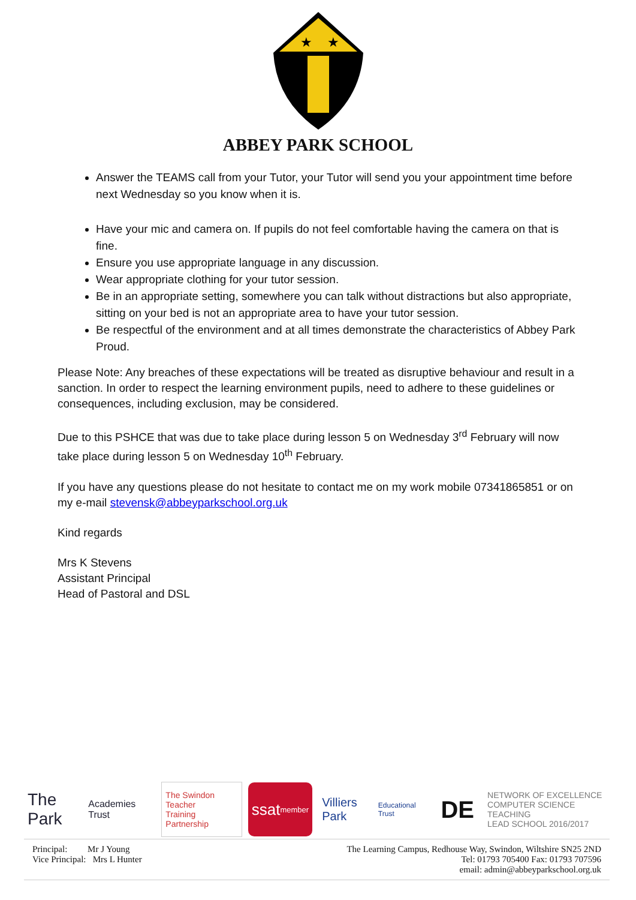★
★
ABBEY PARK SCHOOL
Answer the TEAMS call from your Tutor, your Tutor will send you your appointment time before next Wednesday so you know when it is.
Have your mic and camera on. If pupils do not feel comfortable having the camera on that is fine.
Ensure you use appropriate language in any discussion.
Wear appropriate clothing for your tutor session.
Be in an appropriate setting, somewhere you can talk without distractions but also appropriate, sitting on your bed is not an appropriate area to have your tutor session.
Be respectful of the environment and at all times demonstrate the characteristics of Abbey Park Proud.
Please Note: Any breaches of these expectations will be treated as disruptive behaviour and result in a sanction. In order to respect the learning environment pupils, need to adhere to these guidelines or consequences, including exclusion, may be considered.
Due to this PSHCE that was due to take place during lesson 5 on Wednesday 3<sup>rd</sup> February will now take place during lesson 5 on Wednesday 10<sup>th</sup> February.
If you have any questions please do not hesitate to contact me on my work mobile 07341865851 or on my e-mail stevensk@abbeyparkschool.org.uk
Kind regards
Mrs K Stevens
Assistant Principal
Head of Pastoral and DSL
The Park
Academies Trust
The Swindon Teacher
Training Partnership
ssat
member
Villiers Park
Educational Trust
DE
NETWORK OF EXCELLENCE
COMPUTER SCIENCE TEACHING
LEAD SCHOOL 2016/2017
Principal: Mr J Young
Vice Principal: Mrs L Hunter
The Learning Campus, Redhouse Way, Swindon, Wiltshire SN25 2ND
Tel: 01793 705400 Fax: 01793 707596
email: admin@abbeyparkschool.org.uk